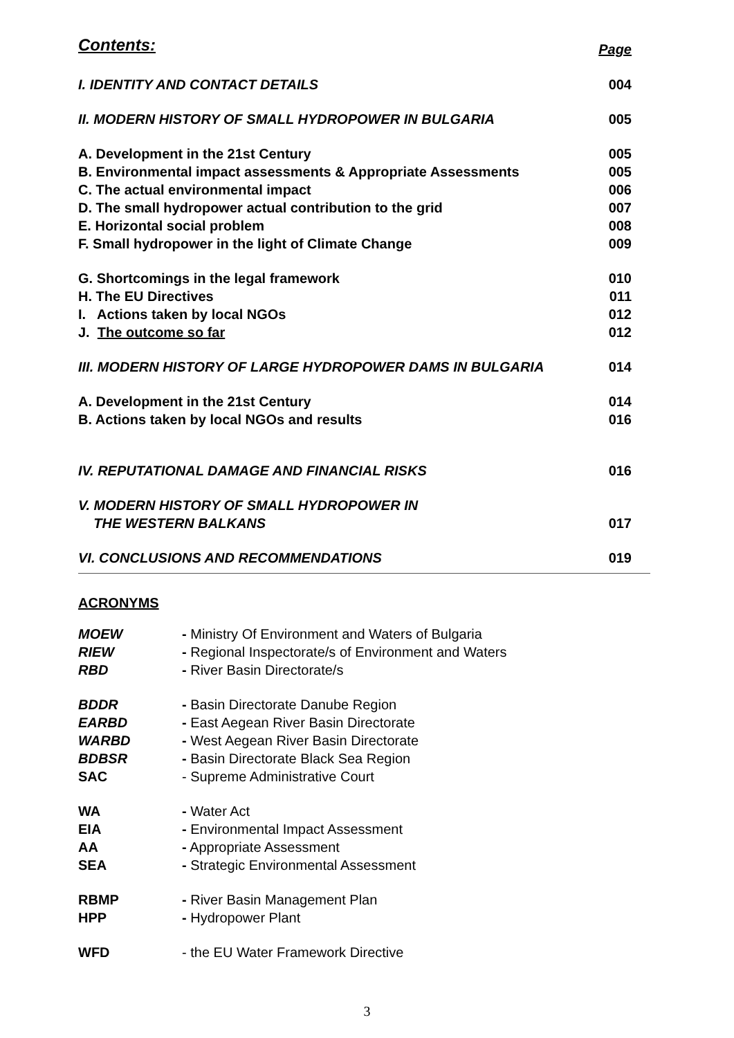Contents: Page
I. IDENTITY AND CONTACT DETAILS 004
II. MODERN HISTORY OF SMALL HYDROPOWER IN BULGARIA 005
A. Development in the 21st Century 005
B. Environmental impact assessments & Appropriate Assessments 005
C. The actual environmental impact 006
D. The small hydropower actual contribution to the grid 007
E. Horizontal social problem 008
F. Small hydropower in the light of Climate Change 009
G. Shortcomings in the legal framework 010
H. The EU Directives 011
I. Actions taken by local NGOs 012
J. The outcome so far 012
III. MODERN HISTORY OF LARGE HYDROPOWER DAMS IN BULGARIA 014
A. Development in the 21st Century 014
B. Actions taken by local NGOs and results 016
IV. REPUTATIONAL DAMAGE AND FINANCIAL RISKS 016
V. MODERN HISTORY OF SMALL HYDROPOWER IN
THE WESTERN BALKANS 017
VI. CONCLUSIONS AND RECOMMENDATIONS 019
ACRONYMS
| MOEW | - Ministry Of Environment and Waters of Bulgaria |
| RIEW | - Regional Inspectorate/s of Environment and Waters |
| RBD | - River Basin Directorate/s |
| BDDR | - Basin Directorate Danube Region |
| EARBD | - East Aegean River Basin Directorate |
| WARBD | - West Aegean River Basin Directorate |
| BDBSR | - Basin Directorate Black Sea Region |
| SAC | - Supreme Administrative Court |
| WA | - Water Act |
| EIA | - Environmental Impact Assessment |
| AA | - Appropriate Assessment |
| SEA | - Strategic Environmental Assessment |
| RBMP | - River Basin Management Plan |
| HPP | - Hydropower Plant |
| WFD | - the EU Water Framework Directive |
3